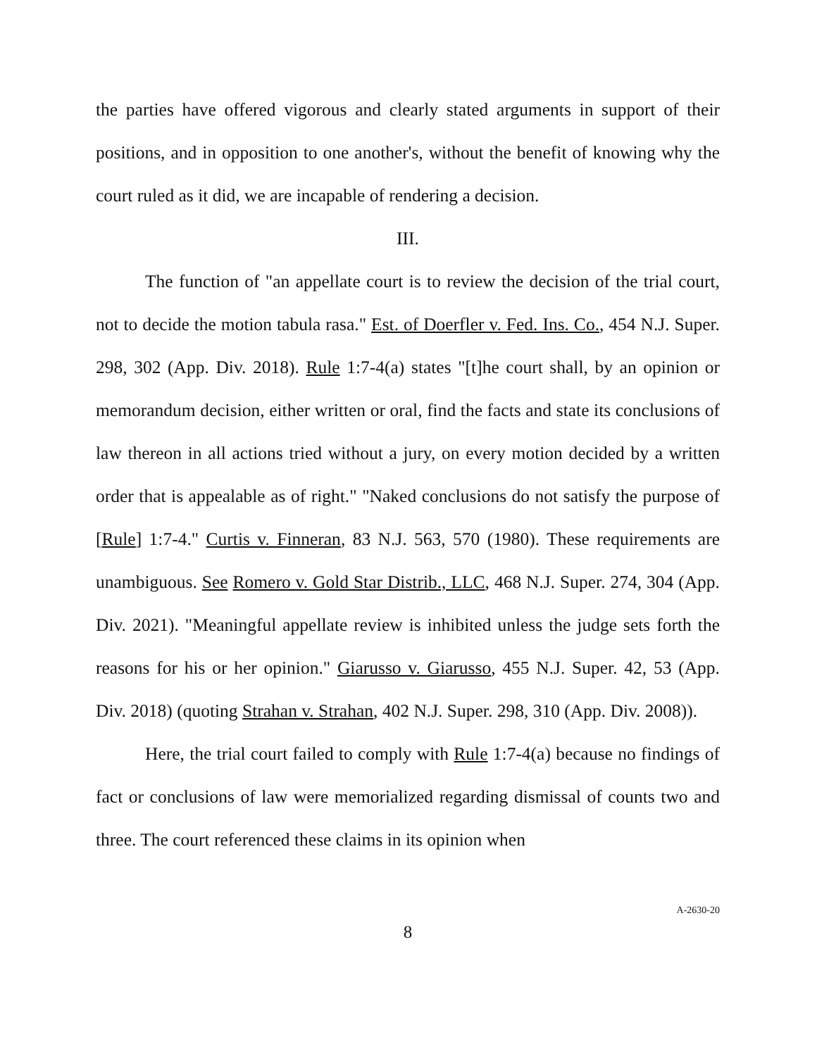the parties have offered vigorous and clearly stated arguments in support of their positions, and in opposition to one another's, without the benefit of knowing why the court ruled as it did, we are incapable of rendering a decision.
III.
The function of "an appellate court is to review the decision of the trial court, not to decide the motion tabula rasa." Est. of Doerfler v. Fed. Ins. Co., 454 N.J. Super. 298, 302 (App. Div. 2018). Rule 1:7-4(a) states "[t]he court shall, by an opinion or memorandum decision, either written or oral, find the facts and state its conclusions of law thereon in all actions tried without a jury, on every motion decided by a written order that is appealable as of right." "Naked conclusions do not satisfy the purpose of [Rule] 1:7-4." Curtis v. Finneran, 83 N.J. 563, 570 (1980). These requirements are unambiguous. See Romero v. Gold Star Distrib., LLC, 468 N.J. Super. 274, 304 (App. Div. 2021). "Meaningful appellate review is inhibited unless the judge sets forth the reasons for his or her opinion." Giarusso v. Giarusso, 455 N.J. Super. 42, 53 (App. Div. 2018) (quoting Strahan v. Strahan, 402 N.J. Super. 298, 310 (App. Div. 2008)).
Here, the trial court failed to comply with Rule 1:7-4(a) because no findings of fact or conclusions of law were memorialized regarding dismissal of counts two and three. The court referenced these claims in its opinion when
8
A-2630-20